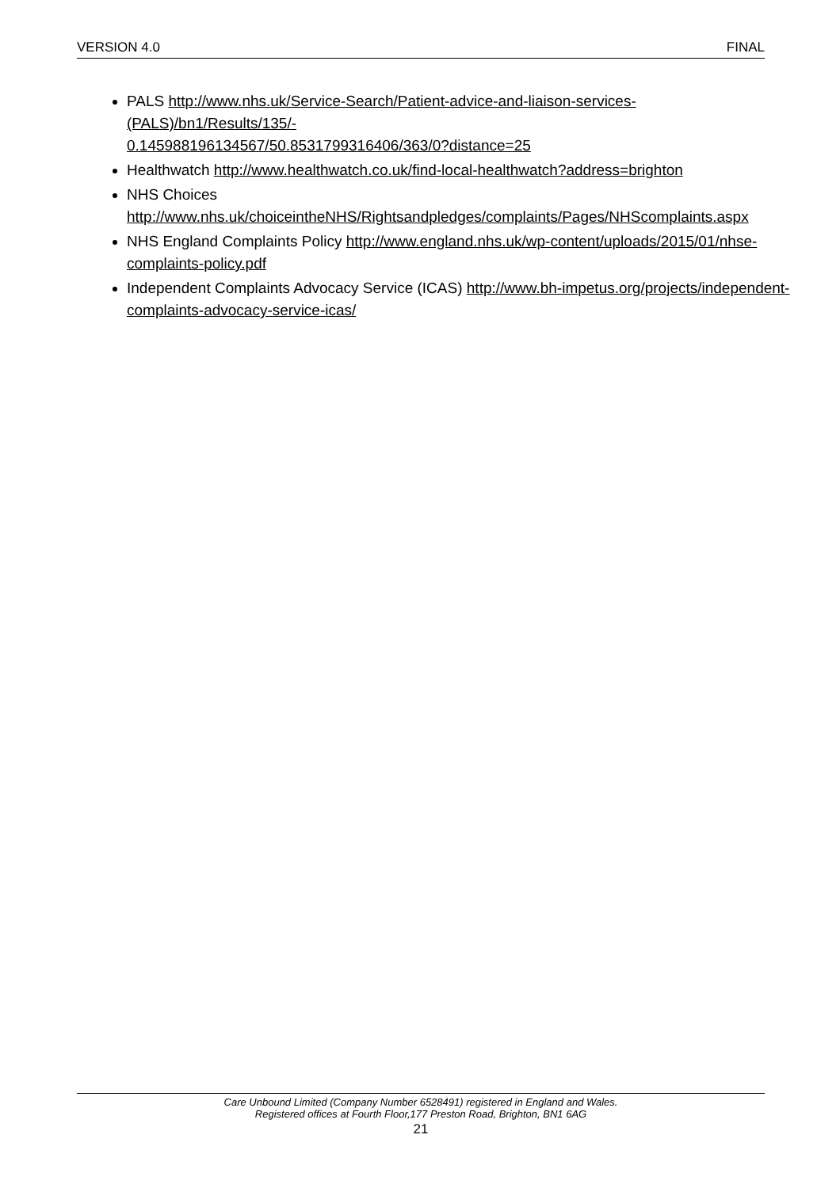VERSION 4.0 FINAL
PALS http://www.nhs.uk/Service-Search/Patient-advice-and-liaison-services-(PALS)/bn1/Results/135/-
0.145988196134567/50.8531799316406/363/0?distance=25
Healthwatch http://www.healthwatch.co.uk/find-local-healthwatch?address=brighton
NHS Choices
http://www.nhs.uk/choiceintheNHS/Rightsandpledges/complaints/Pages/NHScomplaints.aspx
NHS England Complaints Policy http://www.england.nhs.uk/wp-content/uploads/2015/01/nhse-complaints-policy.pdf
Independent Complaints Advocacy Service (ICAS) http://www.bh-impetus.org/projects/independent-complaints-advocacy-service-icas/
Care Unbound Limited (Company Number 6528491) registered in England and Wales.
Registered offices at Fourth Floor,177 Preston Road, Brighton, BN1 6AG
21